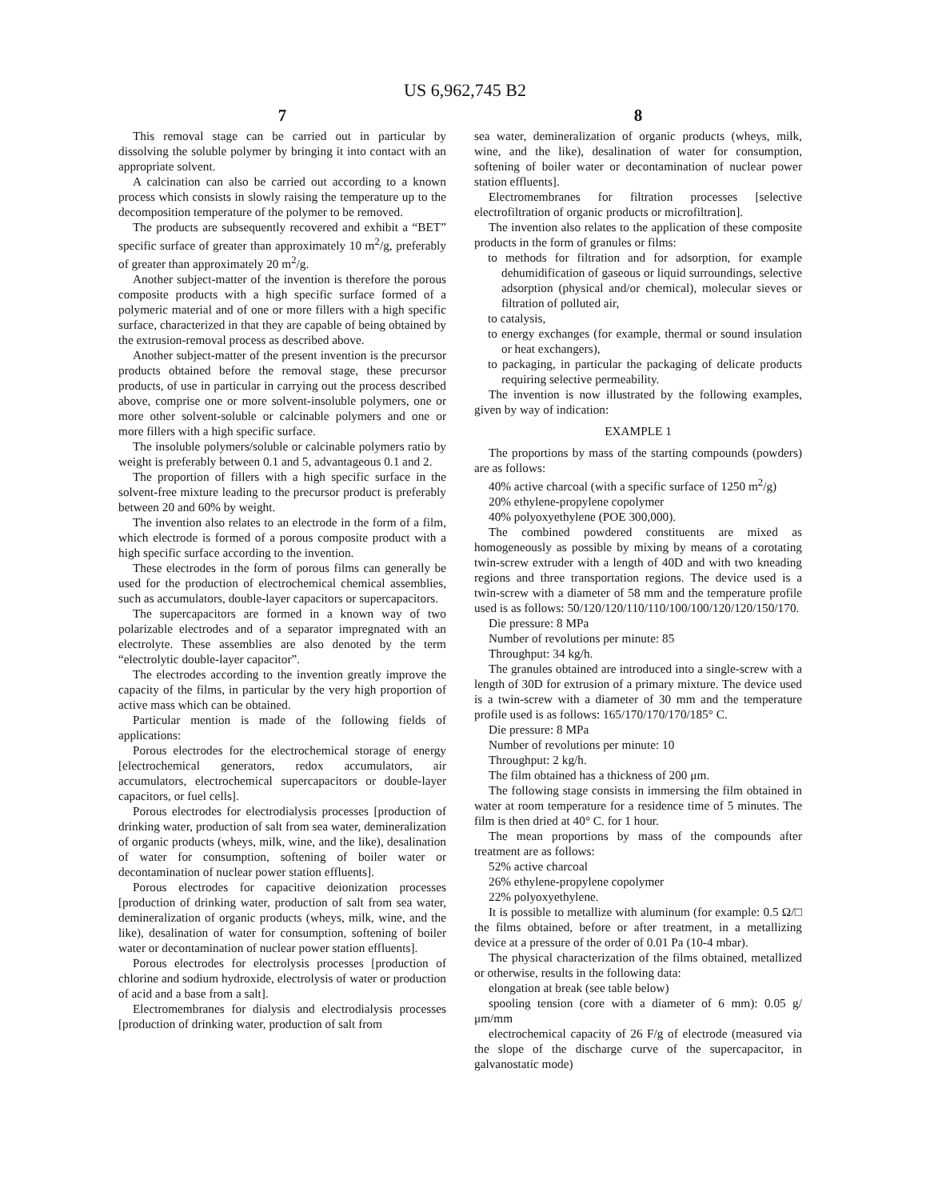US 6,962,745 B2
7
This removal stage can be carried out in particular by dissolving the soluble polymer by bringing it into contact with an appropriate solvent.
A calcination can also be carried out according to a known process which consists in slowly raising the temperature up to the decomposition temperature of the polymer to be removed.
The products are subsequently recovered and exhibit a “BET” specific surface of greater than approximately 10 m<sup>2</sup>/g, preferably of greater than approximately 20 m<sup>2</sup>/g.
Another subject-matter of the invention is therefore the porous composite products with a high specific surface formed of a polymeric material and of one or more fillers with a high specific surface, characterized in that they are capable of being obtained by the extrusion-removal process as described above.
Another subject-matter of the present invention is the precursor products obtained before the removal stage, these precursor products, of use in particular in carrying out the process described above, comprise one or more solvent-insoluble polymers, one or more other solvent-soluble or calcinable polymers and one or more fillers with a high specific surface.
The insoluble polymers/soluble or calcinable polymers ratio by weight is preferably between 0.1 and 5, advantageous 0.1 and 2.
The proportion of fillers with a high specific surface in the solvent-free mixture leading to the precursor product is preferably between 20 and 60% by weight.
The invention also relates to an electrode in the form of a film, which electrode is formed of a porous composite product with a high specific surface according to the invention.
These electrodes in the form of porous films can generally be used for the production of electrochemical chemical assemblies, such as accumulators, double-layer capacitors or supercapacitors.
The supercapacitors are formed in a known way of two polarizable electrodes and of a separator impregnated with an electrolyte. These assemblies are also denoted by the term “electrolytic double-layer capacitor”.
The electrodes according to the invention greatly improve the capacity of the films, in particular by the very high proportion of active mass which can be obtained.
Particular mention is made of the following fields of applications:
Porous electrodes for the electrochemical storage of energy [electrochemical generators, redox accumulators, air accumulators, electrochemical supercapacitors or double-layer capacitors, or fuel cells].
Porous electrodes for electrodialysis processes [production of drinking water, production of salt from sea water, demineralization of organic products (wheys, milk, wine, and the like), desalination of water for consumption, softening of boiler water or decontamination of nuclear power station effluents].
Porous electrodes for capacitive deionization processes [production of drinking water, production of salt from sea water, demineralization of organic products (wheys, milk, wine, and the like), desalination of water for consumption, softening of boiler water or decontamination of nuclear power station effluents].
Porous electrodes for electrolysis processes [production of chlorine and sodium hydroxide, electrolysis of water or production of acid and a base from a salt].
Electromembranes for dialysis and electrodialysis processes [production of drinking water, production of salt from
8
sea water, demineralization of organic products (wheys, milk, wine, and the like), desalination of water for consumption, softening of boiler water or decontamination of nuclear power station effluents].
Electromembranes for filtration processes [selective electrofiltration of organic products or microfiltration].
The invention also relates to the application of these composite products in the form of granules or films:
to methods for filtration and for adsorption, for example dehumidification of gaseous or liquid surroundings, selective adsorption (physical and/or chemical), molecular sieves or filtration of polluted air,
to catalysis,
to energy exchanges (for example, thermal or sound insulation or heat exchangers),
to packaging, in particular the packaging of delicate products requiring selective permeability.
The invention is now illustrated by the following examples, given by way of indication:
EXAMPLE 1
The proportions by mass of the starting compounds (powders) are as follows:
40% active charcoal (with a specific surface of 1250 m<sup>2</sup>/g)
20% ethylene-propylene copolymer
40% polyoxyethylene (POE 300,000).
The combined powdered constituents are mixed as homogeneously as possible by mixing by means of a corotating twin-screw extruder with a length of 40D and with two kneading regions and three transportation regions. The device used is a twin-screw with a diameter of 58 mm and the temperature profile used is as follows: 50/120/120/110/110/100/100/120/120/150/170.
Die pressure: 8 MPa
Number of revolutions per minute: 85
Throughput: 34 kg/h.
The granules obtained are introduced into a single-screw with a length of 30D for extrusion of a primary mixture. The device used is a twin-screw with a diameter of 30 mm and the temperature profile used is as follows: 165/170/170/170/185° C.
Die pressure: 8 MPa
Number of revolutions per minute: 10
Throughput: 2 kg/h.
The film obtained has a thickness of 200 μm.
The following stage consists in immersing the film obtained in water at room temperature for a residence time of 5 minutes. The film is then dried at 40° C. for 1 hour.
The mean proportions by mass of the compounds after treatment are as follows:
52% active charcoal
26% ethylene-propylene copolymer
22% polyoxyethylene.
It is possible to metallize with aluminum (for example: 0.5 Ω/□ the films obtained, before or after treatment, in a metallizing device at a pressure of the order of 0.01 Pa (10-4 mbar).
The physical characterization of the films obtained, metallized or otherwise, results in the following data:
elongation at break (see table below)
spooling tension (core with a diameter of 6 mm): 0.05 g/μm/mm
electrochemical capacity of 26 F/g of electrode (measured via the slope of the discharge curve of the supercapacitor, in galvanostatic mode)